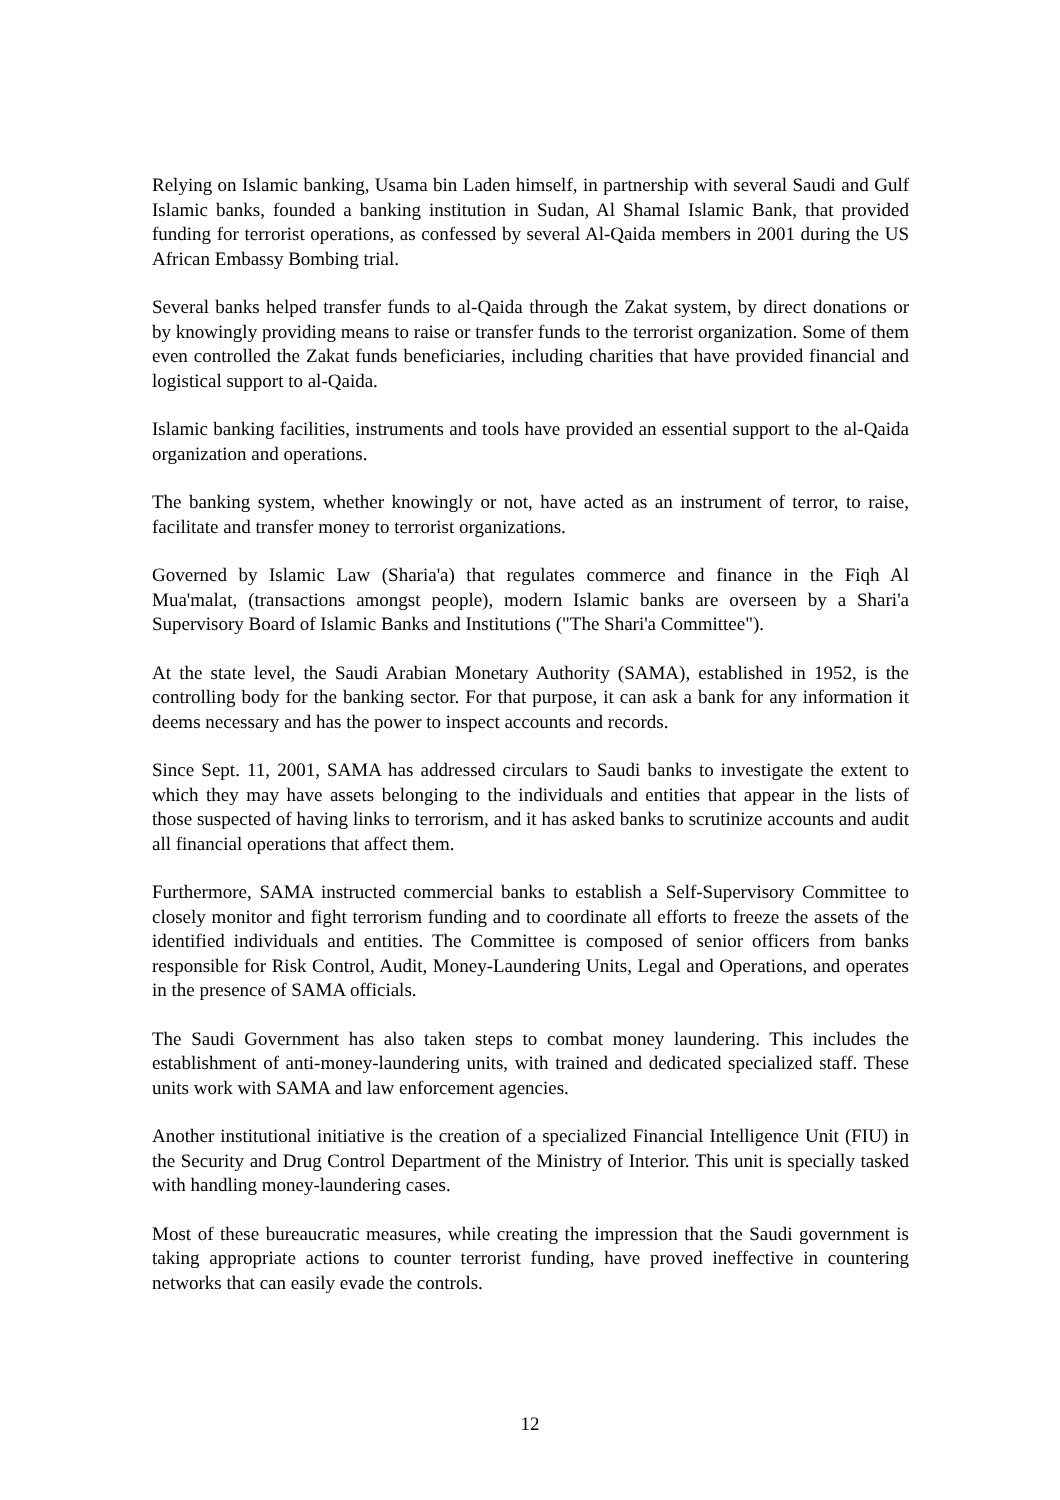Relying on Islamic banking, Usama bin Laden himself, in partnership with several Saudi and Gulf Islamic banks, founded a banking institution in Sudan, Al Shamal Islamic Bank, that provided funding for terrorist operations, as confessed by several Al-Qaida members in 2001 during the US African Embassy Bombing trial.
Several banks helped transfer funds to al-Qaida through the Zakat system, by direct donations or by knowingly providing means to raise or transfer funds to the terrorist organization. Some of them even controlled the Zakat funds beneficiaries, including charities that have provided financial and logistical support to al-Qaida.
Islamic banking facilities, instruments and tools have provided an essential support to the al-Qaida organization and operations.
The banking system, whether knowingly or not, have acted as an instrument of terror, to raise, facilitate and transfer money to terrorist organizations.
Governed by Islamic Law (Sharia'a) that regulates commerce and finance in the Fiqh Al Mua'malat, (transactions amongst people), modern Islamic banks are overseen by a Shari'a Supervisory Board of Islamic Banks and Institutions ("The Shari'a Committee").
At the state level, the Saudi Arabian Monetary Authority (SAMA), established in 1952, is the controlling body for the banking sector. For that purpose, it can ask a bank for any information it deems necessary and has the power to inspect accounts and records.
Since Sept. 11, 2001, SAMA has addressed circulars to Saudi banks to investigate the extent to which they may have assets belonging to the individuals and entities that appear in the lists of those suspected of having links to terrorism, and it has asked banks to scrutinize accounts and audit all financial operations that affect them.
Furthermore, SAMA instructed commercial banks to establish a Self-Supervisory Committee to closely monitor and fight terrorism funding and to coordinate all efforts to freeze the assets of the identified individuals and entities. The Committee is composed of senior officers from banks responsible for Risk Control, Audit, Money-Laundering Units, Legal and Operations, and operates in the presence of SAMA officials.
The Saudi Government has also taken steps to combat money laundering. This includes the establishment of anti-money-laundering units, with trained and dedicated specialized staff. These units work with SAMA and law enforcement agencies.
Another institutional initiative is the creation of a specialized Financial Intelligence Unit (FIU) in the Security and Drug Control Department of the Ministry of Interior. This unit is specially tasked with handling money-laundering cases.
Most of these bureaucratic measures, while creating the impression that the Saudi government is taking appropriate actions to counter terrorist funding, have proved ineffective in countering networks that can easily evade the controls.
12